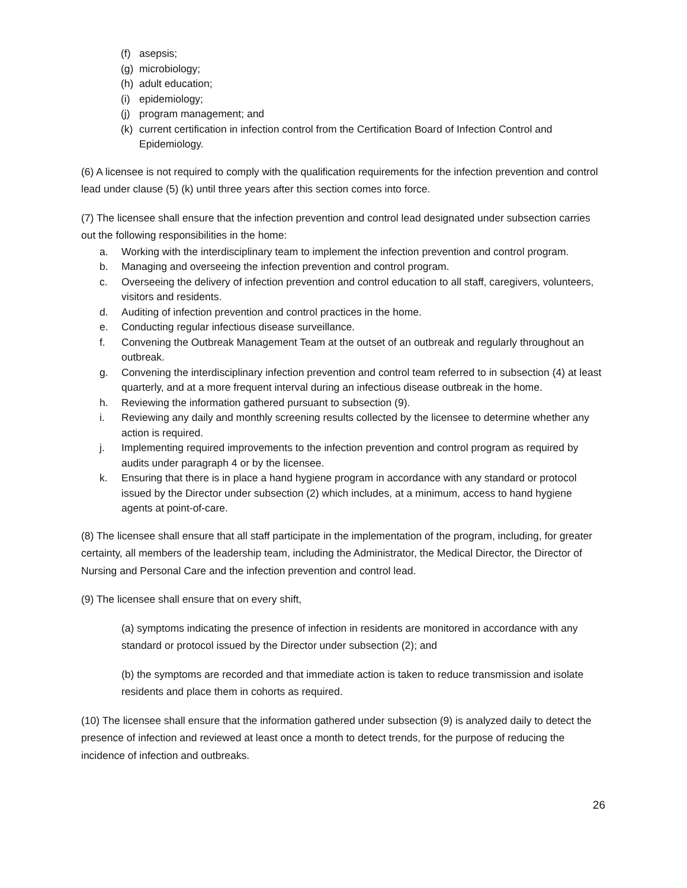(f) asepsis;
(g) microbiology;
(h) adult education;
(i) epidemiology;
(j) program management; and
(k) current certification in infection control from the Certification Board of Infection Control and Epidemiology.
(6) A licensee is not required to comply with the qualification requirements for the infection prevention and control lead under clause (5) (k) until three years after this section comes into force.
(7) The licensee shall ensure that the infection prevention and control lead designated under subsection carries out the following responsibilities in the home:
a. Working with the interdisciplinary team to implement the infection prevention and control program.
b. Managing and overseeing the infection prevention and control program.
c. Overseeing the delivery of infection prevention and control education to all staff, caregivers, volunteers, visitors and residents.
d. Auditing of infection prevention and control practices in the home.
e. Conducting regular infectious disease surveillance.
f. Convening the Outbreak Management Team at the outset of an outbreak and regularly throughout an outbreak.
g. Convening the interdisciplinary infection prevention and control team referred to in subsection (4) at least quarterly, and at a more frequent interval during an infectious disease outbreak in the home.
h. Reviewing the information gathered pursuant to subsection (9).
i. Reviewing any daily and monthly screening results collected by the licensee to determine whether any action is required.
j. Implementing required improvements to the infection prevention and control program as required by audits under paragraph 4 or by the licensee.
k. Ensuring that there is in place a hand hygiene program in accordance with any standard or protocol issued by the Director under subsection (2) which includes, at a minimum, access to hand hygiene agents at point-of-care.
(8) The licensee shall ensure that all staff participate in the implementation of the program, including, for greater certainty, all members of the leadership team, including the Administrator, the Medical Director, the Director of Nursing and Personal Care and the infection prevention and control lead.
(9) The licensee shall ensure that on every shift,
(a) symptoms indicating the presence of infection in residents are monitored in accordance with any standard or protocol issued by the Director under subsection (2); and
(b) the symptoms are recorded and that immediate action is taken to reduce transmission and isolate residents and place them in cohorts as required.
(10) The licensee shall ensure that the information gathered under subsection (9) is analyzed daily to detect the presence of infection and reviewed at least once a month to detect trends, for the purpose of reducing the incidence of infection and outbreaks.
26